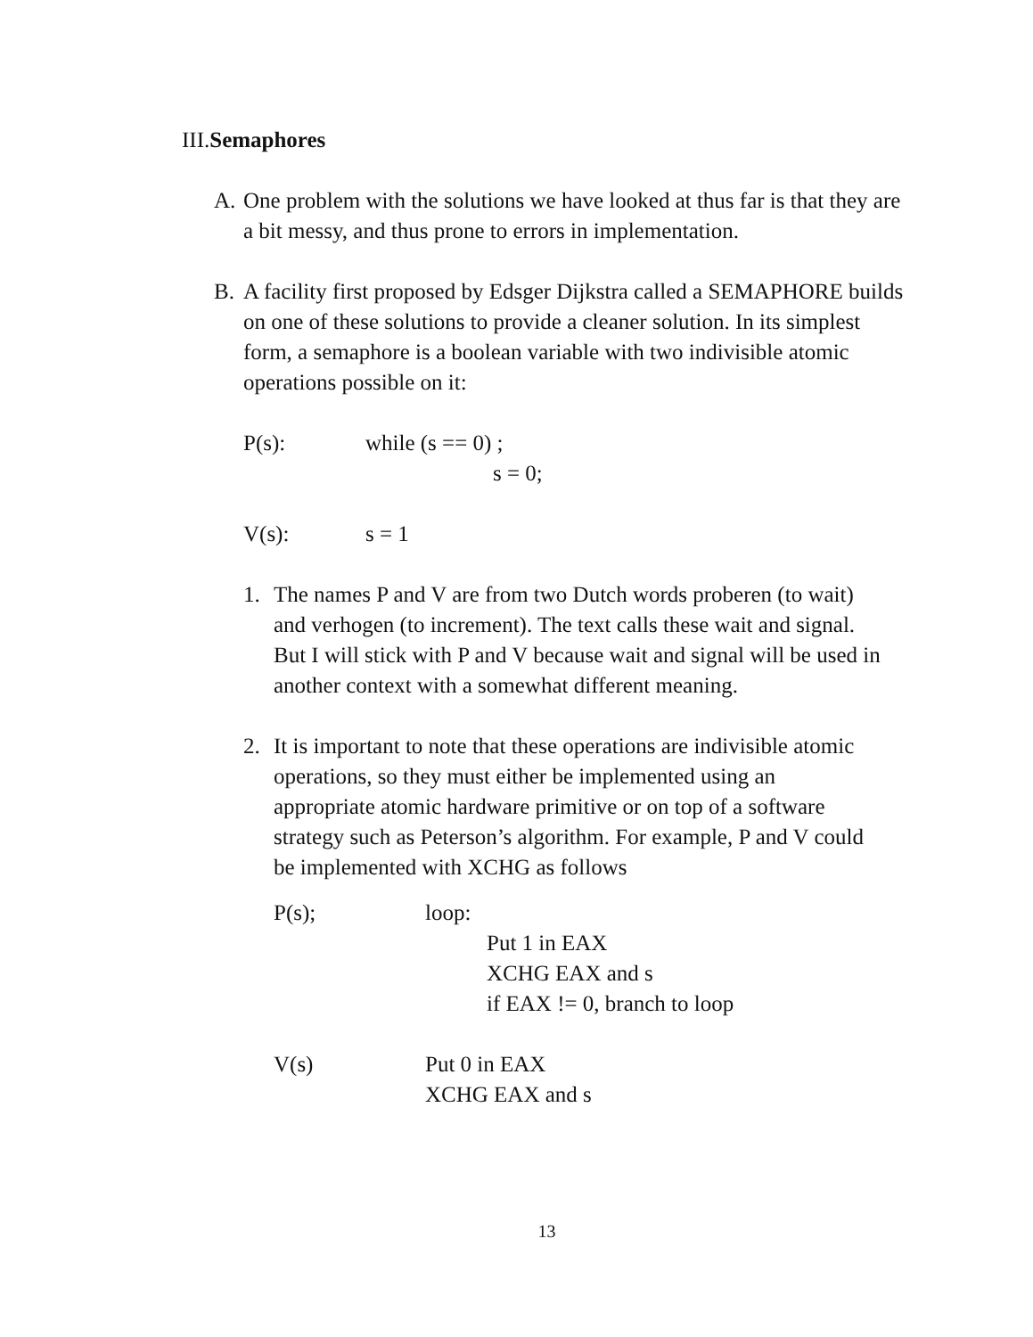III.Semaphores
A. One problem with the solutions we have looked at thus far is that they are a bit messy, and thus prone to errors in implementation.
B. A facility first proposed by Edsger Dijkstra called a SEMAPHORE builds on one of these solutions to provide a cleaner solution. In its simplest form, a semaphore is a boolean variable with two indivisible atomic operations possible on it:
P(s): while (s == 0) ;
s = 0;
V(s): s = 1
1. The names P and V are from two Dutch words proberen (to wait) and verhogen (to increment). The text calls these wait and signal. But I will stick with P and V because wait and signal will be used in another context with a somewhat different meaning.
2. It is important to note that these operations are indivisible atomic operations, so they must either be implemented using an appropriate atomic hardware primitive or on top of a software strategy such as Peterson’s algorithm. For example, P and V could be implemented with XCHG as follows
P(s); loop:
Put 1 in EAX
XCHG EAX and s
if EAX != 0, branch to loop
V(s) Put 0 in EAX
XCHG EAX and s
13